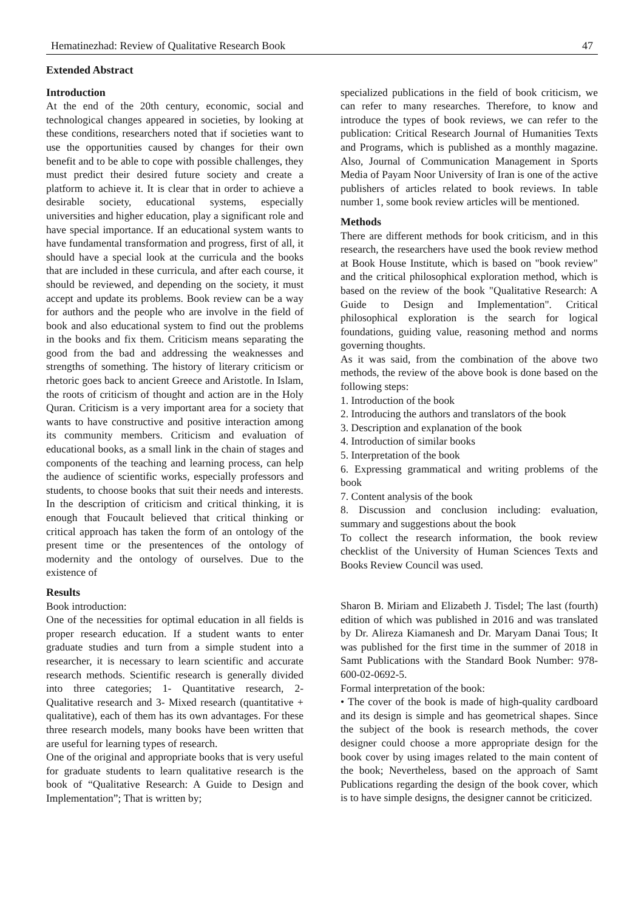Hematinezhad: Review of Qualitative Research Book 47
Extended Abstract
Introduction
At the end of the 20th century, economic, social and technological changes appeared in societies, by looking at these conditions, researchers noted that if societies want to use the opportunities caused by changes for their own benefit and to be able to cope with possible challenges, they must predict their desired future society and create a platform to achieve it. It is clear that in order to achieve a desirable society, educational systems, especially universities and higher education, play a significant role and have special importance. If an educational system wants to have fundamental transformation and progress, first of all, it should have a special look at the curricula and the books that are included in these curricula, and after each course, it should be reviewed, and depending on the society, it must accept and update its problems. Book review can be a way for authors and the people who are involve in the field of book and also educational system to find out the problems in the books and fix them. Criticism means separating the good from the bad and addressing the weaknesses and strengths of something. The history of literary criticism or rhetoric goes back to ancient Greece and Aristotle. In Islam, the roots of criticism of thought and action are in the Holy Quran. Criticism is a very important area for a society that wants to have constructive and positive interaction among its community members. Criticism and evaluation of educational books, as a small link in the chain of stages and components of the teaching and learning process, can help the audience of scientific works, especially professors and students, to choose books that suit their needs and interests. In the description of criticism and critical thinking, it is enough that Foucault believed that critical thinking or critical approach has taken the form of an ontology of the present time or the presentences of the ontology of modernity and the ontology of ourselves. Due to the existence of
specialized publications in the field of book criticism, we can refer to many researches. Therefore, to know and introduce the types of book reviews, we can refer to the publication: Critical Research Journal of Humanities Texts and Programs, which is published as a monthly magazine. Also, Journal of Communication Management in Sports Media of Payam Noor University of Iran is one of the active publishers of articles related to book reviews. In table number 1, some book review articles will be mentioned.
Methods
There are different methods for book criticism, and in this research, the researchers have used the book review method at Book House Institute, which is based on "book review" and the critical philosophical exploration method, which is based on the review of the book "Qualitative Research: A Guide to Design and Implementation". Critical philosophical exploration is the search for logical foundations, guiding value, reasoning method and norms governing thoughts.
As it was said, from the combination of the above two methods, the review of the above book is done based on the following steps:
1. Introduction of the book
2. Introducing the authors and translators of the book
3. Description and explanation of the book
4. Introduction of similar books
5. Interpretation of the book
6. Expressing grammatical and writing problems of the book
7. Content analysis of the book
8. Discussion and conclusion including: evaluation, summary and suggestions about the book
To collect the research information, the book review checklist of the University of Human Sciences Texts and Books Review Council was used.
Results
Book introduction:
One of the necessities for optimal education in all fields is proper research education. If a student wants to enter graduate studies and turn from a simple student into a researcher, it is necessary to learn scientific and accurate research methods. Scientific research is generally divided into three categories; 1- Quantitative research, 2- Qualitative research and 3- Mixed research (quantitative + qualitative), each of them has its own advantages. For these three research models, many books have been written that are useful for learning types of research.
One of the original and appropriate books that is very useful for graduate students to learn qualitative research is the book of “Qualitative Research: A Guide to Design and Implementation”; That is written by;
Sharon B. Miriam and Elizabeth J. Tisdel; The last (fourth) edition of which was published in 2016 and was translated by Dr. Alireza Kiamanesh and Dr. Maryam Danai Tous; It was published for the first time in the summer of 2018 in Samt Publications with the Standard Book Number: 978-600-02-0692-5.
Formal interpretation of the book:
• The cover of the book is made of high-quality cardboard and its design is simple and has geometrical shapes. Since the subject of the book is research methods, the cover designer could choose a more appropriate design for the book cover by using images related to the main content of the book; Nevertheless, based on the approach of Samt Publications regarding the design of the book cover, which is to have simple designs, the designer cannot be criticized.